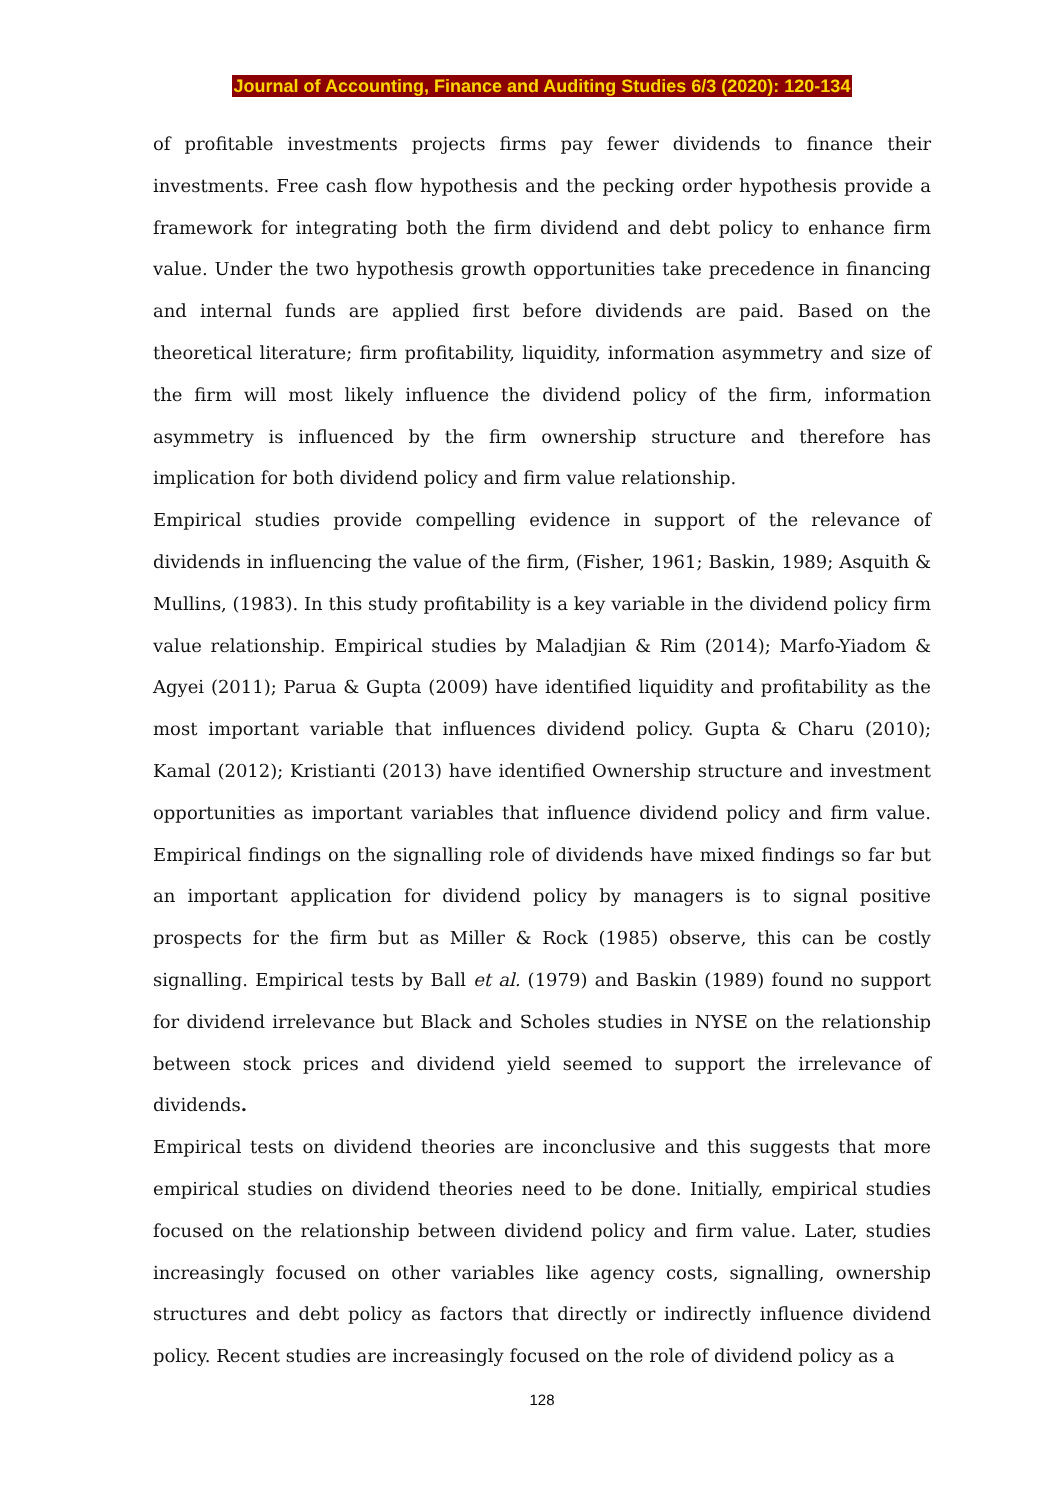Journal of Accounting, Finance and Auditing Studies 6/3 (2020): 120-134
of profitable investments projects firms pay fewer dividends to finance their investments. Free cash flow hypothesis and the pecking order hypothesis provide a framework for integrating both the firm dividend and debt policy to enhance firm value. Under the two hypothesis growth opportunities take precedence in financing and internal funds are applied first before dividends are paid. Based on the theoretical literature; firm profitability, liquidity, information asymmetry and size of the firm will most likely influence the dividend policy of the firm, information asymmetry is influenced by the firm ownership structure and therefore has implication for both dividend policy and firm value relationship.
Empirical studies provide compelling evidence in support of the relevance of dividends in influencing the value of the firm, (Fisher, 1961; Baskin, 1989; Asquith & Mullins, (1983). In this study profitability is a key variable in the dividend policy firm value relationship. Empirical studies by Maladjian & Rim (2014); Marfo-Yiadom & Agyei (2011); Parua & Gupta (2009) have identified liquidity and profitability as the most important variable that influences dividend policy. Gupta & Charu (2010); Kamal (2012); Kristianti (2013) have identified Ownership structure and investment opportunities as important variables that influence dividend policy and firm value. Empirical findings on the signalling role of dividends have mixed findings so far but an important application for dividend policy by managers is to signal positive prospects for the firm but as Miller & Rock (1985) observe, this can be costly signalling. Empirical tests by Ball et al. (1979) and Baskin (1989) found no support for dividend irrelevance but Black and Scholes studies in NYSE on the relationship between stock prices and dividend yield seemed to support the irrelevance of dividends.
Empirical tests on dividend theories are inconclusive and this suggests that more empirical studies on dividend theories need to be done. Initially, empirical studies focused on the relationship between dividend policy and firm value. Later, studies increasingly focused on other variables like agency costs, signalling, ownership structures and debt policy as factors that directly or indirectly influence dividend policy. Recent studies are increasingly focused on the role of dividend policy as a
128